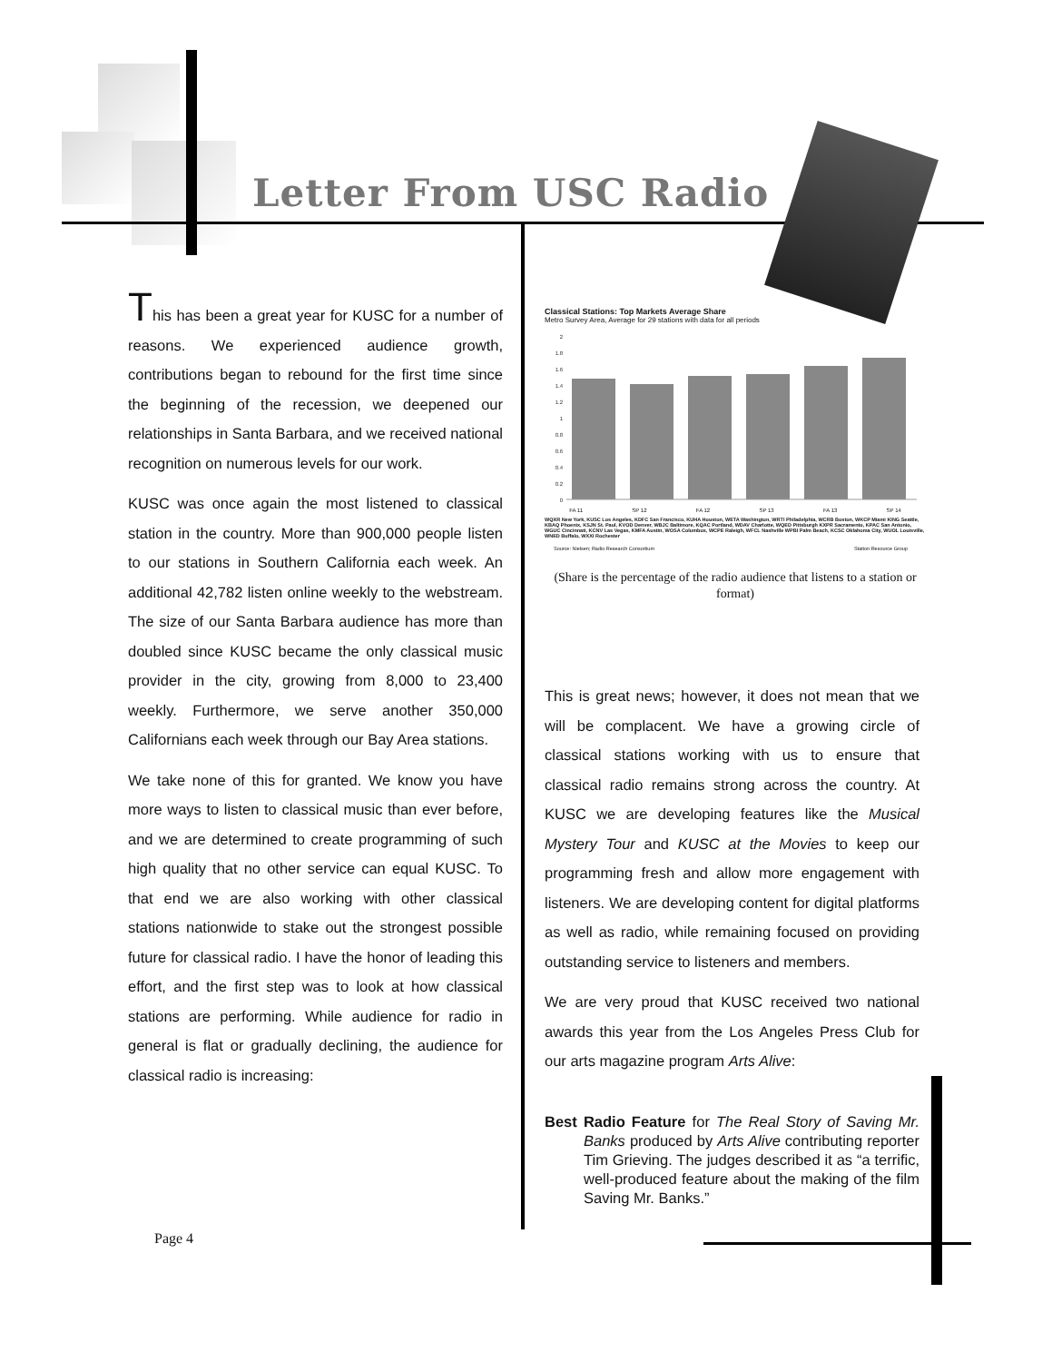Letter From USC Radio
This has been a great year for KUSC for a number of reasons. We experienced audience growth, contributions began to rebound for the first time since the beginning of the recession, we deepened our relationships in Santa Barbara, and we received national recognition on numerous levels for our work.
KUSC was once again the most listened to classical station in the country. More than 900,000 people listen to our stations in Southern California each week. An additional 42,782 listen online weekly to the webstream. The size of our Santa Barbara audience has more than doubled since KUSC became the only classical music provider in the city, growing from 8,000 to 23,400 weekly. Furthermore, we serve another 350,000 Californians each week through our Bay Area stations.
We take none of this for granted. We know you have more ways to listen to classical music than ever before, and we are determined to create programming of such high quality that no other service can equal KUSC. To that end we are also working with other classical stations nationwide to stake out the strongest possible future for classical radio. I have the honor of leading this effort, and the first step was to look at how classical stations are performing. While audience for radio in general is flat or gradually declining, the audience for classical radio is increasing:
Classical Stations: Top Markets Average Share
Metro Survey Area, Average for 29 stations with data for all periods
2
1.8
1.6
1.4
1.2
1
0.8
0.6
0.4
0.2
0
FA 11 SP 12 FA 12 SP 13 FA 13 SP 14
WQXR New York, KUSC Los Angeles, KDFC San Francisco, KUHA Houston, WETA Washington, WRTI Philadelphia, WCRB Boston, WKCP Miami KING Seattle, KBAQ Phoenix, KSJN St. Paul, KVOD Denver, WBJC Baltimore, KQAC Portland, WDAV Charlotte, WQED Pittsburgh KXPR Sacramento, KPAC San Antonio, WGUC Cincinnati, KCNV Las Vegas, KMFA Austin, WOSA Columbus, WCPE Raleigh, WFCL Nashville WPBI Palm Beach, KCSC Oklahoma City, WUOL Louisville, WNED Buffalo, WXXI Rochester
Source: Nielsen; Radio Research Consortium Station Resource Group
(Share is the percentage of the radio audience that listens to a station or format)
This is great news; however, it does not mean that we will be complacent. We have a growing circle of classical stations working with us to ensure that classical radio remains strong across the country. At KUSC we are developing features like the Musical Mystery Tour and KUSC at the Movies to keep our programming fresh and allow more engagement with listeners. We are developing content for digital platforms as well as radio, while remaining focused on providing outstanding service to listeners and members.
We are very proud that KUSC received two national awards this year from the Los Angeles Press Club for our arts magazine program Arts Alive:
Best Radio Feature for The Real Story of Saving Mr. Banks produced by Arts Alive contributing reporter Tim Grieving. The judges described it as “a terrific, well-produced feature about the making of the film Saving Mr. Banks.”
Page 4